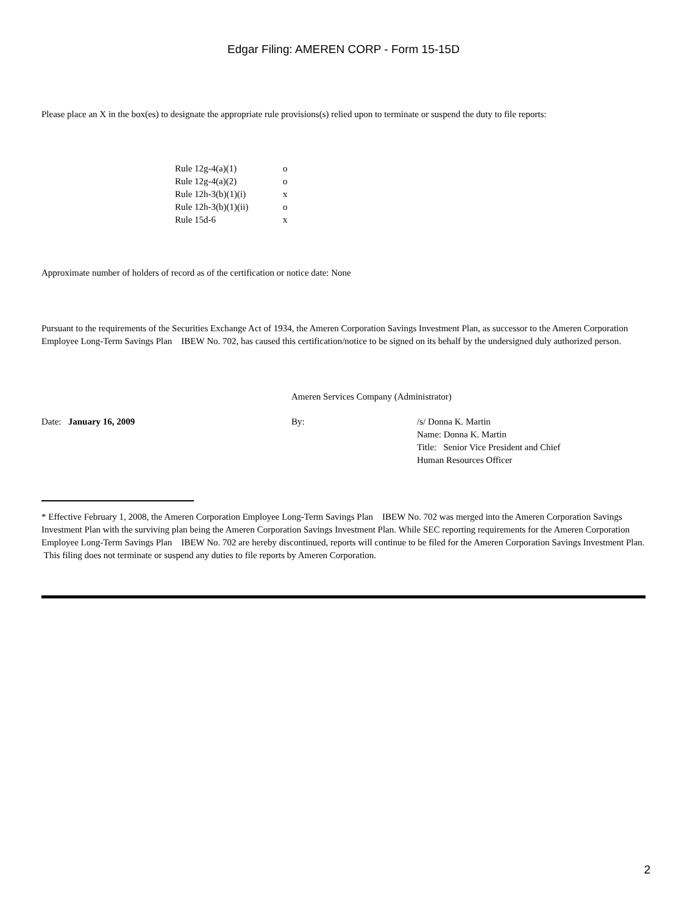Edgar Filing: AMEREN CORP - Form 15-15D
Please place an X in the box(es) to designate the appropriate rule provisions(s) relied upon to terminate or suspend the duty to file reports:
| Rule 12g-4(a)(1) | o |
| Rule 12g-4(a)(2) | o |
| Rule 12h-3(b)(1)(i) | x |
| Rule 12h-3(b)(1)(ii) | o |
| Rule 15d-6 | x |
Approximate number of holders of record as of the certification or notice date: None
Pursuant to the requirements of the Securities Exchange Act of 1934, the Ameren Corporation Savings Investment Plan, as successor to the Ameren Corporation Employee Long-Term Savings Plan IBEW No. 702, has caused this certification/notice to be signed on its behalf by the undersigned duly authorized person.
| | Ameren Services Company (Administrator) | |
| Date: January 16, 2009 | By: | /s/ Donna K. Martin Name: Donna K. Martin Title: Senior Vice President and Chief Human Resources Officer |
* Effective February 1, 2008, the Ameren Corporation Employee Long-Term Savings Plan IBEW No. 702 was merged into the Ameren Corporation Savings Investment Plan with the surviving plan being the Ameren Corporation Savings Investment Plan. While SEC reporting requirements for the Ameren Corporation Employee Long-Term Savings Plan IBEW No. 702 are hereby discontinued, reports will continue to be filed for the Ameren Corporation Savings Investment Plan. This filing does not terminate or suspend any duties to file reports by Ameren Corporation.
2